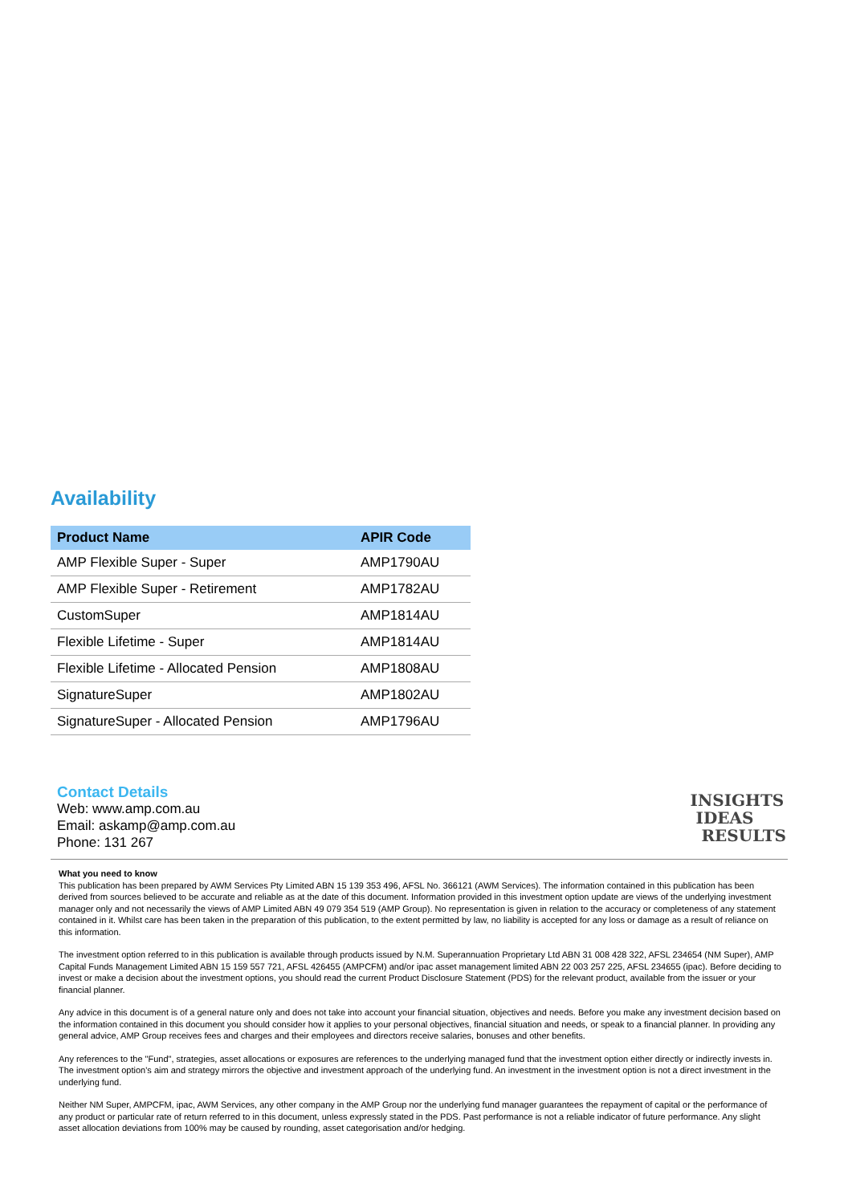Availability
| Product Name | APIR Code |
| --- | --- |
| AMP Flexible Super - Super | AMP1790AU |
| AMP Flexible Super - Retirement | AMP1782AU |
| CustomSuper | AMP1814AU |
| Flexible Lifetime - Super | AMP1814AU |
| Flexible Lifetime - Allocated Pension | AMP1808AU |
| SignatureSuper | AMP1802AU |
| SignatureSuper - Allocated Pension | AMP1796AU |
Contact Details
Web: www.amp.com.au
Email: askamp@amp.com.au
Phone: 131 267
INSIGHTS
IDEAS
RESULTS
What you need to know
This publication has been prepared by AWM Services Pty Limited ABN 15 139 353 496, AFSL No. 366121 (AWM Services). The information contained in this publication has been derived from sources believed to be accurate and reliable as at the date of this document. Information provided in this investment option update are views of the underlying investment manager only and not necessarily the views of AMP Limited ABN 49 079 354 519 (AMP Group). No representation is given in relation to the accuracy or completeness of any statement contained in it. Whilst care has been taken in the preparation of this publication, to the extent permitted by law, no liability is accepted for any loss or damage as a result of reliance on this information.
The investment option referred to in this publication is available through products issued by N.M. Superannuation Proprietary Ltd ABN 31 008 428 322, AFSL 234654 (NM Super), AMP Capital Funds Management Limited ABN 15 159 557 721, AFSL 426455 (AMPCFM) and/or ipac asset management limited ABN 22 003 257 225, AFSL 234655 (ipac). Before deciding to invest or make a decision about the investment options, you should read the current Product Disclosure Statement (PDS) for the relevant product, available from the issuer or your financial planner.
Any advice in this document is of a general nature only and does not take into account your financial situation, objectives and needs. Before you make any investment decision based on the information contained in this document you should consider how it applies to your personal objectives, financial situation and needs, or speak to a financial planner. In providing any general advice, AMP Group receives fees and charges and their employees and directors receive salaries, bonuses and other benefits.
Any references to the "Fund", strategies, asset allocations or exposures are references to the underlying managed fund that the investment option either directly or indirectly invests in. The investment option's aim and strategy mirrors the objective and investment approach of the underlying fund. An investment in the investment option is not a direct investment in the underlying fund.
Neither NM Super, AMPCFM, ipac, AWM Services, any other company in the AMP Group nor the underlying fund manager guarantees the repayment of capital or the performance of any product or particular rate of return referred to in this document, unless expressly stated in the PDS. Past performance is not a reliable indicator of future performance. Any slight asset allocation deviations from 100% may be caused by rounding, asset categorisation and/or hedging.